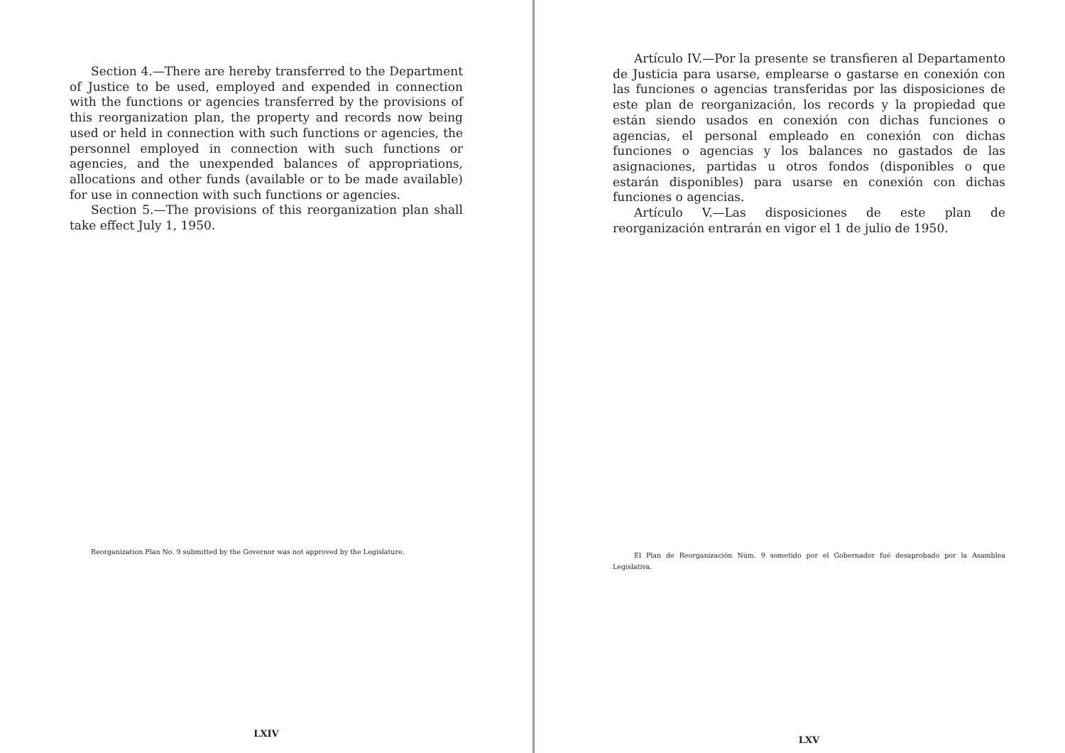Section 4.—There are hereby transferred to the Department of Justice to be used, employed and expended in connection with the functions or agencies transferred by the provisions of this reorganization plan, the property and records now being used or held in connection with such functions or agencies, the personnel employed in connection with such functions or agencies, and the unexpended balances of appropriations, allocations and other funds (available or to be made available) for use in connection with such functions or agencies.
Section 5.—The provisions of this reorganization plan shall take effect July 1, 1950.
Reorganization Plan No. 9 submitted by the Governor was not approved by the Legislature.
LXIV
Artículo IV.—Por la presente se transfieren al Departamento de Justicia para usarse, emplearse o gastarse en conexión con las funciones o agencias transferidas por las disposiciones de este plan de reorganización, los records y la propiedad que están siendo usados en conexión con dichas funciones o agencias, el personal empleado en conexión con dichas funciones o agencias y los balances no gastados de las asignaciones, partidas u otros fondos (disponibles o que estarán disponibles) para usarse en conexión con dichas funciones o agencias.
Artículo V.—Las disposiciones de este plan de reorganización entrarán en vigor el 1 de julio de 1950.
El Plan de Reorganización Núm. 9 sometido por el Gobernador fué desaprobado por la Asamblea Legislativa.
LXV